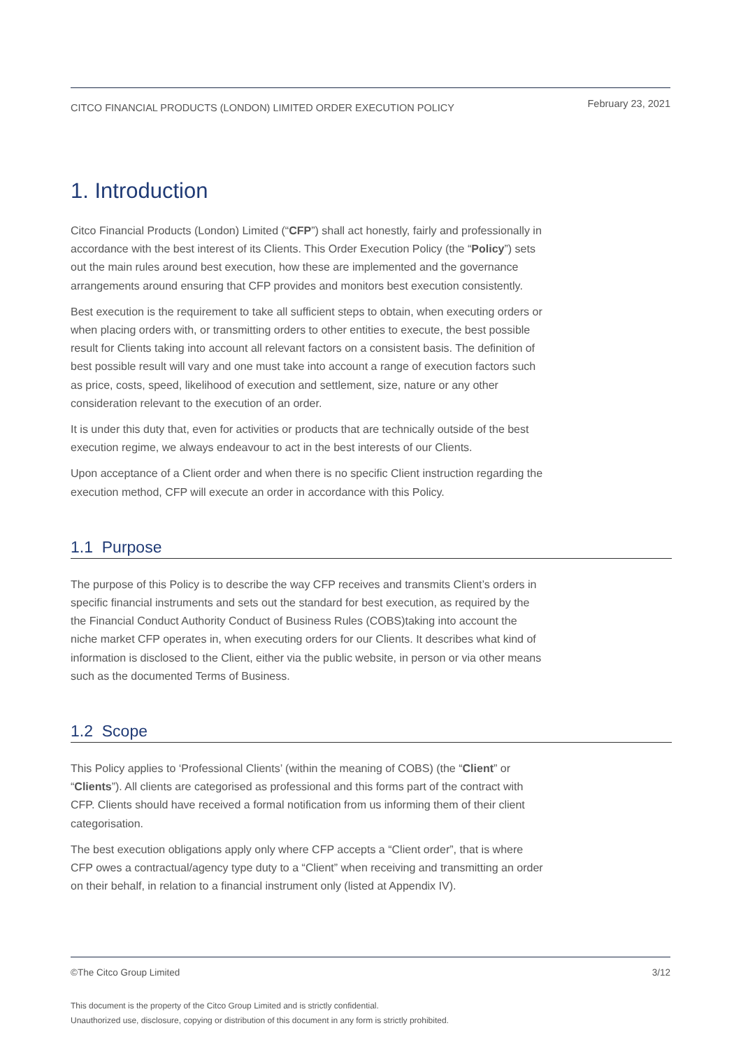CITCO FINANCIAL PRODUCTS (LONDON) LIMITED ORDER EXECUTION POLICY February 23, 2021
1. Introduction
Citco Financial Products (London) Limited (“CFP”) shall act honestly, fairly and professionally in accordance with the best interest of its Clients. This Order Execution Policy (the “Policy”) sets out the main rules around best execution, how these are implemented and the governance arrangements around ensuring that CFP provides and monitors best execution consistently.
Best execution is the requirement to take all sufficient steps to obtain, when executing orders or when placing orders with, or transmitting orders to other entities to execute, the best possible result for Clients taking into account all relevant factors on a consistent basis. The definition of best possible result will vary and one must take into account a range of execution factors such as price, costs, speed, likelihood of execution and settlement, size, nature or any other consideration relevant to the execution of an order.
It is under this duty that, even for activities or products that are technically outside of the best execution regime, we always endeavour to act in the best interests of our Clients.
Upon acceptance of a Client order and when there is no specific Client instruction regarding the execution method, CFP will execute an order in accordance with this Policy.
1.1 Purpose
The purpose of this Policy is to describe the way CFP receives and transmits Client’s orders in specific financial instruments and sets out the standard for best execution, as required by the the Financial Conduct Authority Conduct of Business Rules (COBS)taking into account the niche market CFP operates in, when executing orders for our Clients. It describes what kind of information is disclosed to the Client, either via the public website, in person or via other means such as the documented Terms of Business.
1.2 Scope
This Policy applies to ‘Professional Clients’ (within the meaning of COBS) (the “Client” or “Clients”). All clients are categorised as professional and this forms part of the contract with CFP. Clients should have received a formal notification from us informing them of their client categorisation.
The best execution obligations apply only where CFP accepts a “Client order”, that is where CFP owes a contractual/agency type duty to a “Client” when receiving and transmitting an order on their behalf, in relation to a financial instrument only (listed at Appendix IV).
©The Citco Group Limited 3/12
This document is the property of the Citco Group Limited and is strictly confidential.
Unauthorized use, disclosure, copying or distribution of this document in any form is strictly prohibited.